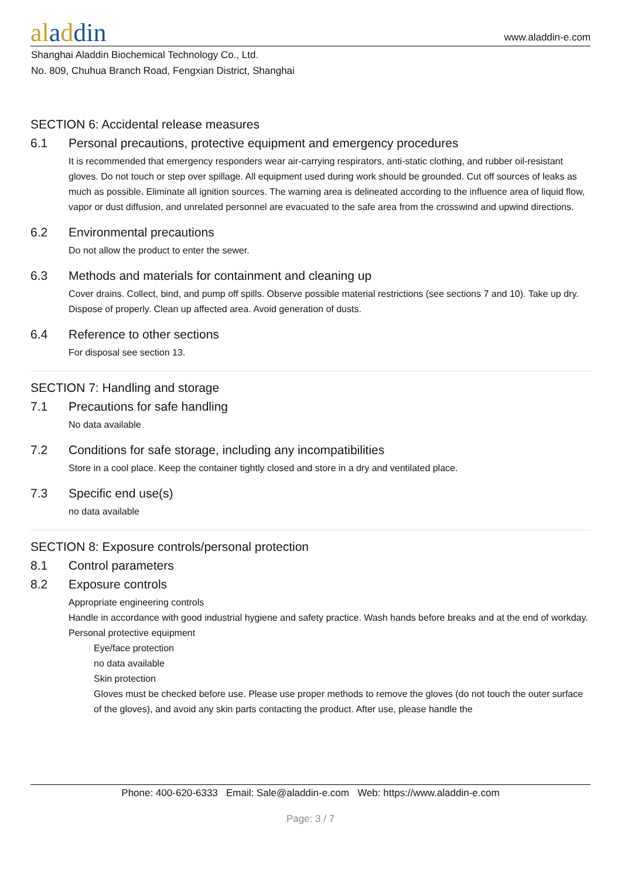aladdin
www.aladdin-e.com
Shanghai Aladdin Biochemical Technology Co., Ltd.
No. 809, Chuhua Branch Road, Fengxian District, Shanghai
SECTION 6: Accidental release measures
6.1 Personal precautions, protective equipment and emergency procedures
It is recommended that emergency responders wear air-carrying respirators, anti-static clothing, and rubber oil-resistant gloves. Do not touch or step over spillage. All equipment used during work should be grounded. Cut off sources of leaks as much as possible. Eliminate all ignition sources. The warning area is delineated according to the influence area of liquid flow, vapor or dust diffusion, and unrelated personnel are evacuated to the safe area from the crosswind and upwind directions.
6.2 Environmental precautions
Do not allow the product to enter the sewer.
6.3 Methods and materials for containment and cleaning up
Cover drains. Collect, bind, and pump off spills. Observe possible material restrictions (see sections 7 and 10). Take up dry. Dispose of properly. Clean up affected area. Avoid generation of dusts.
6.4 Reference to other sections
For disposal see section 13.
SECTION 7: Handling and storage
7.1 Precautions for safe handling
No data available
7.2 Conditions for safe storage, including any incompatibilities
Store in a cool place. Keep the container tightly closed and store in a dry and ventilated place.
7.3 Specific end use(s)
no data available
SECTION 8: Exposure controls/personal protection
8.1 Control parameters
8.2 Exposure controls
Appropriate engineering controls
Handle in accordance with good industrial hygiene and safety practice. Wash hands before breaks and at the end of workday.
Personal protective equipment
Eye/face protection
no data available
Skin protection
Gloves must be checked before use. Please use proper methods to remove the gloves (do not touch the outer surface of the gloves), and avoid any skin parts contacting the product. After use, please handle the
Phone: 400-620-6333 Email: Sale@aladdin-e.com Web: https://www.aladdin-e.com
Page: 3 / 7